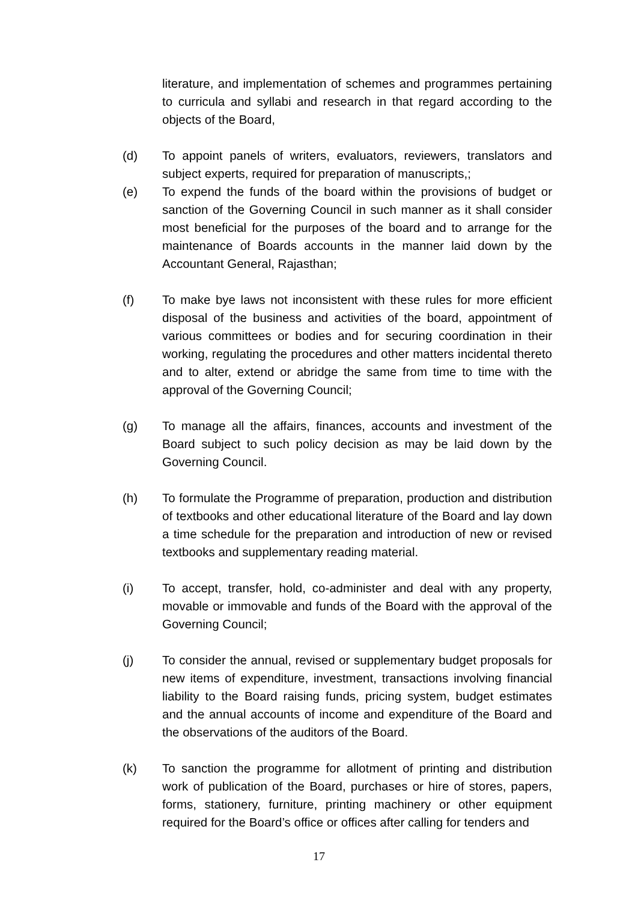literature, and implementation of schemes and programmes pertaining to curricula and syllabi and research in that regard according to the objects of the Board,
(d) To appoint panels of writers, evaluators, reviewers, translators and subject experts, required for preparation of manuscripts,;
(e) To expend the funds of the board within the provisions of budget or sanction of the Governing Council in such manner as it shall consider most beneficial for the purposes of the board and to arrange for the maintenance of Boards accounts in the manner laid down by the Accountant General, Rajasthan;
(f) To make bye laws not inconsistent with these rules for more efficient disposal of the business and activities of the board, appointment of various committees or bodies and for securing coordination in their working, regulating the procedures and other matters incidental thereto and to alter, extend or abridge the same from time to time with the approval of the Governing Council;
(g) To manage all the affairs, finances, accounts and investment of the Board subject to such policy decision as may be laid down by the Governing Council.
(h) To formulate the Programme of preparation, production and distribution of textbooks and other educational literature of the Board and lay down a time schedule for the preparation and introduction of new or revised textbooks and supplementary reading material.
(i) To accept, transfer, hold, co-administer and deal with any property, movable or immovable and funds of the Board with the approval of the Governing Council;
(j) To consider the annual, revised or supplementary budget proposals for new items of expenditure, investment, transactions involving financial liability to the Board raising funds, pricing system, budget estimates and the annual accounts of income and expenditure of the Board and the observations of the auditors of the Board.
(k) To sanction the programme for allotment of printing and distribution work of publication of the Board, purchases or hire of stores, papers, forms, stationery, furniture, printing machinery or other equipment required for the Board’s office or offices after calling for tenders and
17